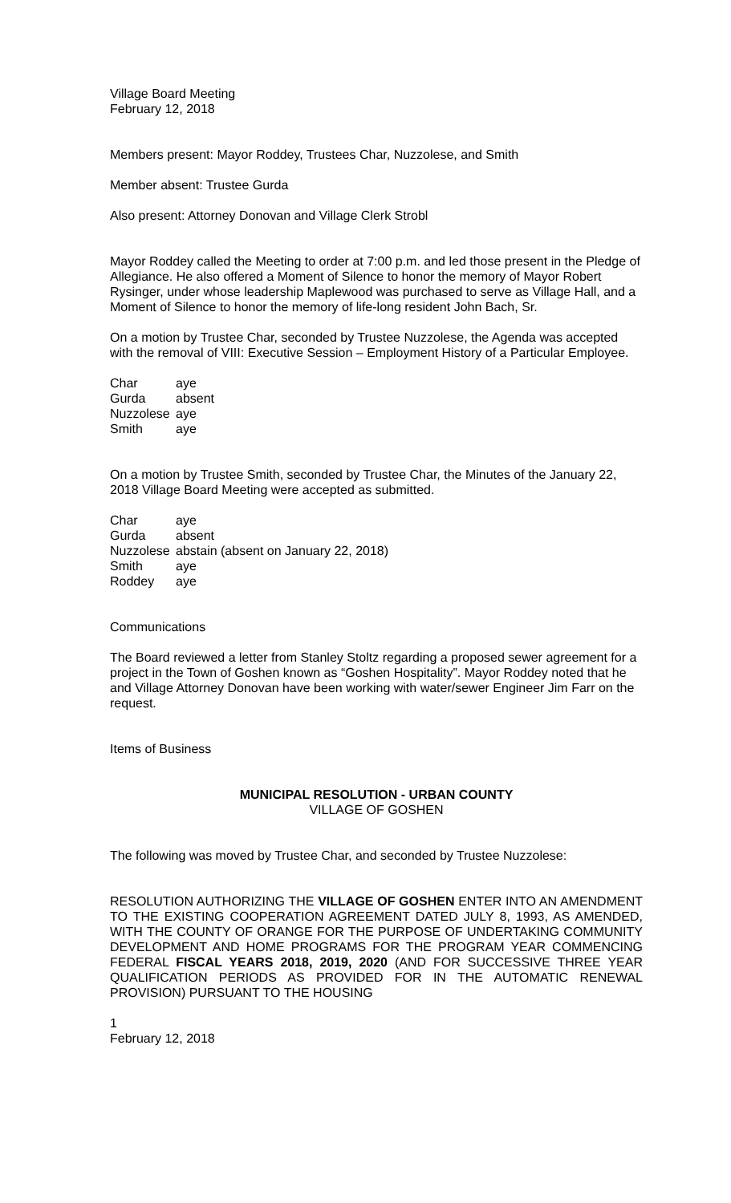Village Board Meeting
February 12, 2018
Members present: Mayor Roddey, Trustees Char, Nuzzolese, and Smith
Member absent: Trustee Gurda
Also present: Attorney Donovan and Village Clerk Strobl
Mayor Roddey called the Meeting to order at 7:00 p.m. and led those present in the Pledge of Allegiance. He also offered a Moment of Silence to honor the memory of Mayor Robert Rysinger, under whose leadership Maplewood was purchased to serve as Village Hall, and a Moment of Silence to honor the memory of life-long resident John Bach, Sr.
On a motion by Trustee Char, seconded by Trustee Nuzzolese, the Agenda was accepted with the removal of VIII: Executive Session – Employment History of a Particular Employee.
| Char | aye |
| Gurda | absent |
| Nuzzolese | aye |
| Smith | aye |
On a motion by Trustee Smith, seconded by Trustee Char, the Minutes of the January 22, 2018 Village Board Meeting were accepted as submitted.
| Char | aye |
| Gurda | absent |
| Nuzzolese | abstain (absent on January 22, 2018) |
| Smith | aye |
| Roddey | aye |
Communications
The Board reviewed a letter from Stanley Stoltz regarding a proposed sewer agreement for a project in the Town of Goshen known as “Goshen Hospitality”. Mayor Roddey noted that he and Village Attorney Donovan have been working with water/sewer Engineer Jim Farr on the request.
Items of Business
MUNICIPAL RESOLUTION - URBAN COUNTY
VILLAGE OF GOSHEN
The following was moved by Trustee Char, and seconded by Trustee Nuzzolese:
RESOLUTION AUTHORIZING THE VILLAGE OF GOSHEN ENTER INTO AN AMENDMENT TO THE EXISTING COOPERATION AGREEMENT DATED JULY 8, 1993, AS AMENDED, WITH THE COUNTY OF ORANGE FOR THE PURPOSE OF UNDERTAKING COMMUNITY DEVELOPMENT AND HOME PROGRAMS FOR THE PROGRAM YEAR COMMENCING FEDERAL FISCAL YEARS 2018, 2019, 2020 (AND FOR SUCCESSIVE THREE YEAR QUALIFICATION PERIODS AS PROVIDED FOR IN THE AUTOMATIC RENEWAL PROVISION) PURSUANT TO THE HOUSING
1
February 12, 2018